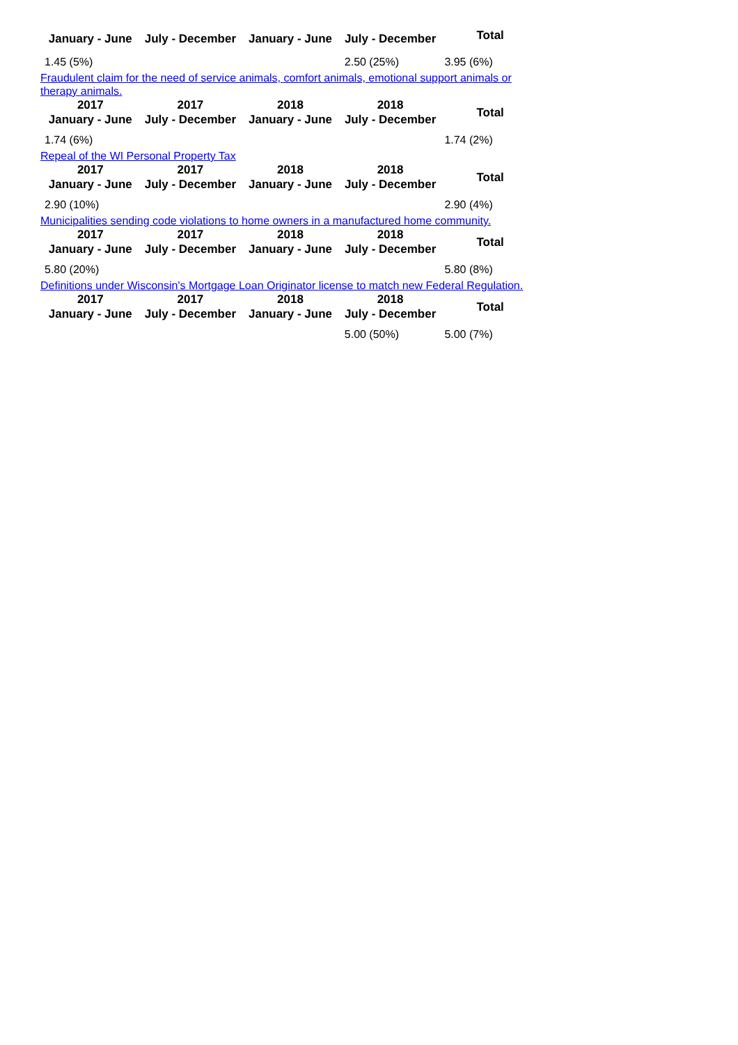| January - June | July - December | January - June | July - December | Total |
| --- | --- | --- | --- | --- |
| 1.45 (5%) | | | 2.50 (25%) | 3.95 (6%) |
Fraudulent claim for the need of service animals, comfort animals, emotional support animals or therapy animals.
| 2017 January - June | 2017 July - December | 2018 January - June | 2018 July - December | Total |
| --- | --- | --- | --- | --- |
| 1.74 (6%) | | | | 1.74 (2%) |
Repeal of the WI Personal Property Tax
| 2017 January - June | 2017 July - December | 2018 January - June | 2018 July - December | Total |
| --- | --- | --- | --- | --- |
| 2.90 (10%) | | | | 2.90 (4%) |
Municipalities sending code violations to home owners in a manufactured home community.
| 2017 January - June | 2017 July - December | 2018 January - June | 2018 July - December | Total |
| --- | --- | --- | --- | --- |
| 5.80 (20%) | | | | 5.80 (8%) |
Definitions under Wisconsin's Mortgage Loan Originator license to match new Federal Regulation.
| 2017 January - June | 2017 July - December | 2018 January - June | 2018 July - December | Total |
| --- | --- | --- | --- | --- |
| | | | 5.00 (50%) | 5.00 (7%) |